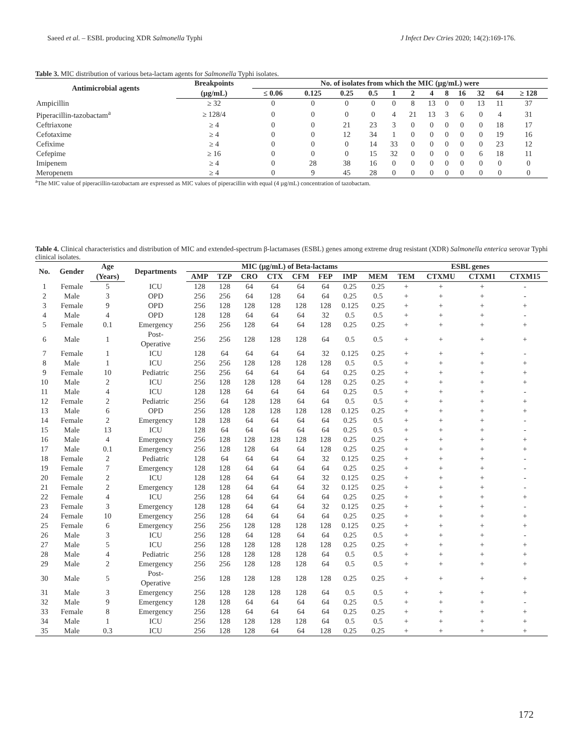Saeed et al. – ESBL producing XDR Salmonella Typhi J Infect Dev Ctries 2020; 14(2):169-176.
Table 3. MIC distribution of various beta-lactam agents for Salmonella Typhi isolates.
| Antimicrobial agents | Breakpoints | No. of isolates from which the MIC (µg/mL) were | | | | | | | | | | | |
| --- | --- | --- | --- | --- | --- | --- | --- | --- | --- | --- | --- | --- | --- |
| | (µg/mL) | ≤ 0.06 | 0.125 | 0.25 | 0.5 | 1 | 2 | 4 | 8 | 16 | 32 | 64 | ≥ 128 |
| Ampicillin | ≥ 32 | 0 | 0 | 0 | 0 | 0 | 8 | 13 | 0 | 0 | 13 | 11 | 37 |
| Piperacillin-tazobactam<sup>a</sup> | ≥ 128/4 | 0 | 0 | 0 | 0 | 4 | 21 | 13 | 3 | 6 | 0 | 4 | 31 |
| Ceftriaxone | ≥ 4 | 0 | 0 | 21 | 23 | 3 | 0 | 0 | 0 | 0 | 0 | 18 | 17 |
| Cefotaxime | ≥ 4 | 0 | 0 | 12 | 34 | 1 | 0 | 0 | 0 | 0 | 0 | 19 | 16 |
| Cefixime | ≥ 4 | 0 | 0 | 0 | 14 | 33 | 0 | 0 | 0 | 0 | 0 | 23 | 12 |
| Cefepime | ≥ 16 | 0 | 0 | 0 | 15 | 32 | 0 | 0 | 0 | 0 | 6 | 18 | 11 |
| Imipenem | ≥ 4 | 0 | 28 | 38 | 16 | 0 | 0 | 0 | 0 | 0 | 0 | 0 | 0 |
| Meropenem | ≥ 4 | 0 | 9 | 45 | 28 | 0 | 0 | 0 | 0 | 0 | 0 | 0 | 0 |
<sup>a</sup> The MIC value of piperacillin-tazobactam are expressed as MIC values of piperacillin with equal (4 µg/mL) concentration of tazobactam.
Table 4. Clinical characteristics and distribution of MIC and extended-spectrum β-lactamases (ESBL) genes among extreme drug resistant (XDR) Salmonella enterica serovar Typhi clinical isolates.
| No. | Gender | Age | Departments | MIC (µg/mL) of Beta-lactams | | | | | | | | ESBL genes | | | |
| --- | --- | --- | --- | --- | --- | --- | --- | --- | --- | --- | --- | --- | --- | --- | --- |
| | | (Years) | | AMP | TZP | CRO | CTX | CFM | FEP | IMP | MEM | TEM | CTXMU | CTXM1 | CTXM15 |
| 1 | Female | 5 | ICU | 128 | 128 | 64 | 64 | 64 | 64 | 0.25 | 0.25 | + | + | + | - |
| 2 | Male | 3 | OPD | 256 | 256 | 64 | 128 | 64 | 64 | 0.25 | 0.5 | + | + | + | - |
| 3 | Female | 9 | OPD | 256 | 128 | 128 | 128 | 128 | 128 | 0.125 | 0.25 | + | + | + | + |
| 4 | Male | 4 | OPD | 128 | 128 | 64 | 64 | 64 | 32 | 0.5 | 0.5 | + | + | + | - |
| 5 | Female | 0.1 | Emergency | 256 | 256 | 128 | 64 | 64 | 128 | 0.25 | 0.25 | + | + | + | + |
| 6 | Male | 1 | Post- Operative | 256 | 256 | 128 | 128 | 128 | 64 | 0.5 | 0.5 | + | + | + | + |
| 7 | Female | 1 | ICU | 128 | 64 | 64 | 64 | 64 | 32 | 0.125 | 0.25 | + | + | + | - |
| 8 | Male | 1 | ICU | 256 | 256 | 128 | 128 | 128 | 128 | 0.5 | 0.5 | + | + | + | + |
| 9 | Female | 10 | Pediatric | 256 | 256 | 64 | 64 | 64 | 64 | 0.25 | 0.25 | + | + | + | + |
| 10 | Male | 2 | ICU | 256 | 128 | 128 | 128 | 64 | 128 | 0.25 | 0.25 | + | + | + | + |
| 11 | Male | 4 | ICU | 128 | 128 | 64 | 64 | 64 | 64 | 0.25 | 0.5 | + | + | + | - |
| 12 | Female | 2 | Pediatric | 256 | 64 | 128 | 128 | 64 | 64 | 0.5 | 0.5 | + | + | + | + |
| 13 | Male | 6 | OPD | 256 | 128 | 128 | 128 | 128 | 128 | 0.125 | 0.25 | + | + | + | + |
| 14 | Female | 2 | Emergency | 128 | 128 | 64 | 64 | 64 | 64 | 0.25 | 0.5 | + | + | + | - |
| 15 | Male | 13 | ICU | 128 | 64 | 64 | 64 | 64 | 64 | 0.25 | 0.5 | + | + | + | - |
| 16 | Male | 4 | Emergency | 256 | 128 | 128 | 128 | 128 | 128 | 0.25 | 0.25 | + | + | + | + |
| 17 | Male | 0.1 | Emergency | 256 | 128 | 128 | 64 | 64 | 128 | 0.25 | 0.25 | + | + | + | + |
| 18 | Female | 2 | Pediatric | 128 | 64 | 64 | 64 | 64 | 32 | 0.125 | 0.25 | + | + | + | - |
| 19 | Female | 7 | Emergency | 128 | 128 | 64 | 64 | 64 | 64 | 0.25 | 0.25 | + | + | + | - |
| 20 | Female | 2 | ICU | 128 | 128 | 64 | 64 | 64 | 32 | 0.125 | 0.25 | + | + | + | - |
| 21 | Female | 2 | Emergency | 128 | 128 | 64 | 64 | 64 | 32 | 0.125 | 0.25 | + | + | + | - |
| 22 | Female | 4 | ICU | 256 | 128 | 64 | 64 | 64 | 64 | 0.25 | 0.25 | + | + | + | + |
| 23 | Female | 3 | Emergency | 128 | 128 | 64 | 64 | 64 | 32 | 0.125 | 0.25 | + | + | + | - |
| 24 | Female | 10 | Emergency | 256 | 128 | 64 | 64 | 64 | 64 | 0.25 | 0.25 | + | + | + | + |
| 25 | Female | 6 | Emergency | 256 | 256 | 128 | 128 | 128 | 128 | 0.125 | 0.25 | + | + | + | + |
| 26 | Male | 3 | ICU | 256 | 128 | 64 | 128 | 64 | 64 | 0.25 | 0.5 | + | + | + | - |
| 27 | Male | 5 | ICU | 256 | 128 | 128 | 128 | 128 | 128 | 0.25 | 0.25 | + | + | + | + |
| 28 | Male | 4 | Pediatric | 256 | 128 | 128 | 128 | 128 | 64 | 0.5 | 0.5 | + | + | + | + |
| 29 | Male | 2 | Emergency | 256 | 256 | 128 | 128 | 128 | 64 | 0.5 | 0.5 | + | + | + | + |
| 30 | Male | 5 | Post- Operative | 256 | 128 | 128 | 128 | 128 | 128 | 0.25 | 0.25 | + | + | + | + |
| 31 | Male | 3 | Emergency | 256 | 128 | 128 | 128 | 128 | 64 | 0.5 | 0.5 | + | + | + | + |
| 32 | Male | 9 | Emergency | 128 | 128 | 64 | 64 | 64 | 64 | 0.25 | 0.5 | + | + | + | - |
| 33 | Female | 8 | Emergency | 256 | 128 | 64 | 64 | 64 | 64 | 0.25 | 0.25 | + | + | + | + |
| 34 | Male | 1 | ICU | 256 | 128 | 128 | 128 | 128 | 64 | 0.5 | 0.5 | + | + | + | + |
| 35 | Male | 0.3 | ICU | 256 | 128 | 128 | 64 | 64 | 128 | 0.25 | 0.25 | + | + | + | + |
172